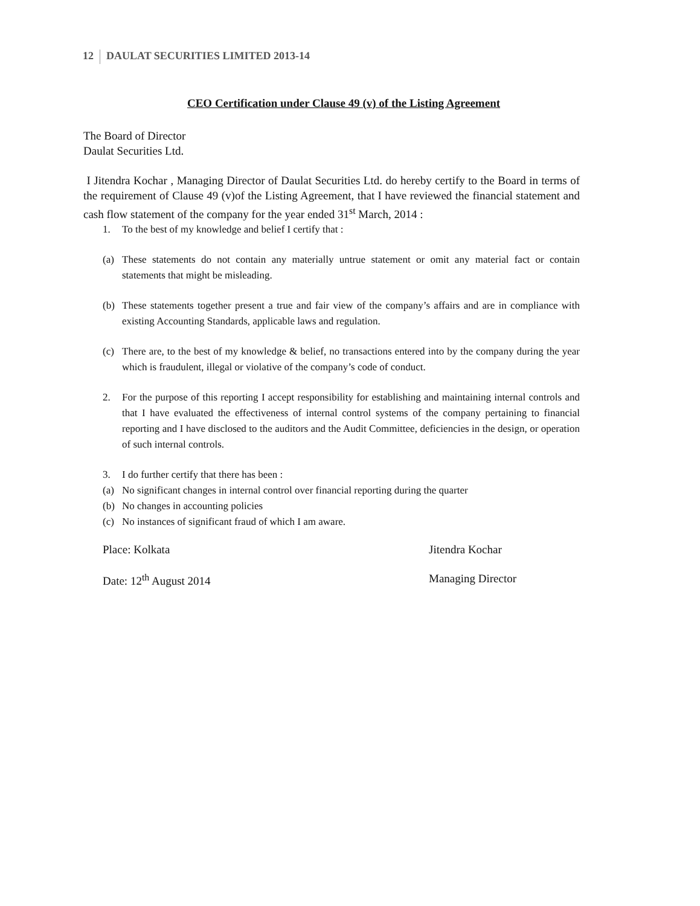12 DAULAT SECURITIES LIMITED 2013-14
CEO Certification under Clause 49 (v) of the Listing Agreement
The Board of Director
Daulat Securities Ltd.
I Jitendra Kochar , Managing Director of Daulat Securities Ltd. do hereby certify to the Board in terms of the requirement of Clause 49 (v)of the Listing Agreement, that I have reviewed the financial statement and cash flow statement of the company for the year ended 31<sup>st</sup> March, 2014 :
1. To the best of my knowledge and belief I certify that :
(a) These statements do not contain any materially untrue statement or omit any material fact or contain statements that might be misleading.
(b) These statements together present a true and fair view of the company’s affairs and are in compliance with existing Accounting Standards, applicable laws and regulation.
(c) There are, to the best of my knowledge & belief, no transactions entered into by the company during the year which is fraudulent, illegal or violative of the company’s code of conduct.
2. For the purpose of this reporting I accept responsibility for establishing and maintaining internal controls and that I have evaluated the effectiveness of internal control systems of the company pertaining to financial reporting and I have disclosed to the auditors and the Audit Committee, deficiencies in the design, or operation of such internal controls.
3. I do further certify that there has been :
(a) No significant changes in internal control over financial reporting during the quarter
(b) No changes in accounting policies
(c) No instances of significant fraud of which I am aware.
Place: Kolkata Jitendra Kochar
Date: 12<sup>th</sup> August 2014 Managing Director